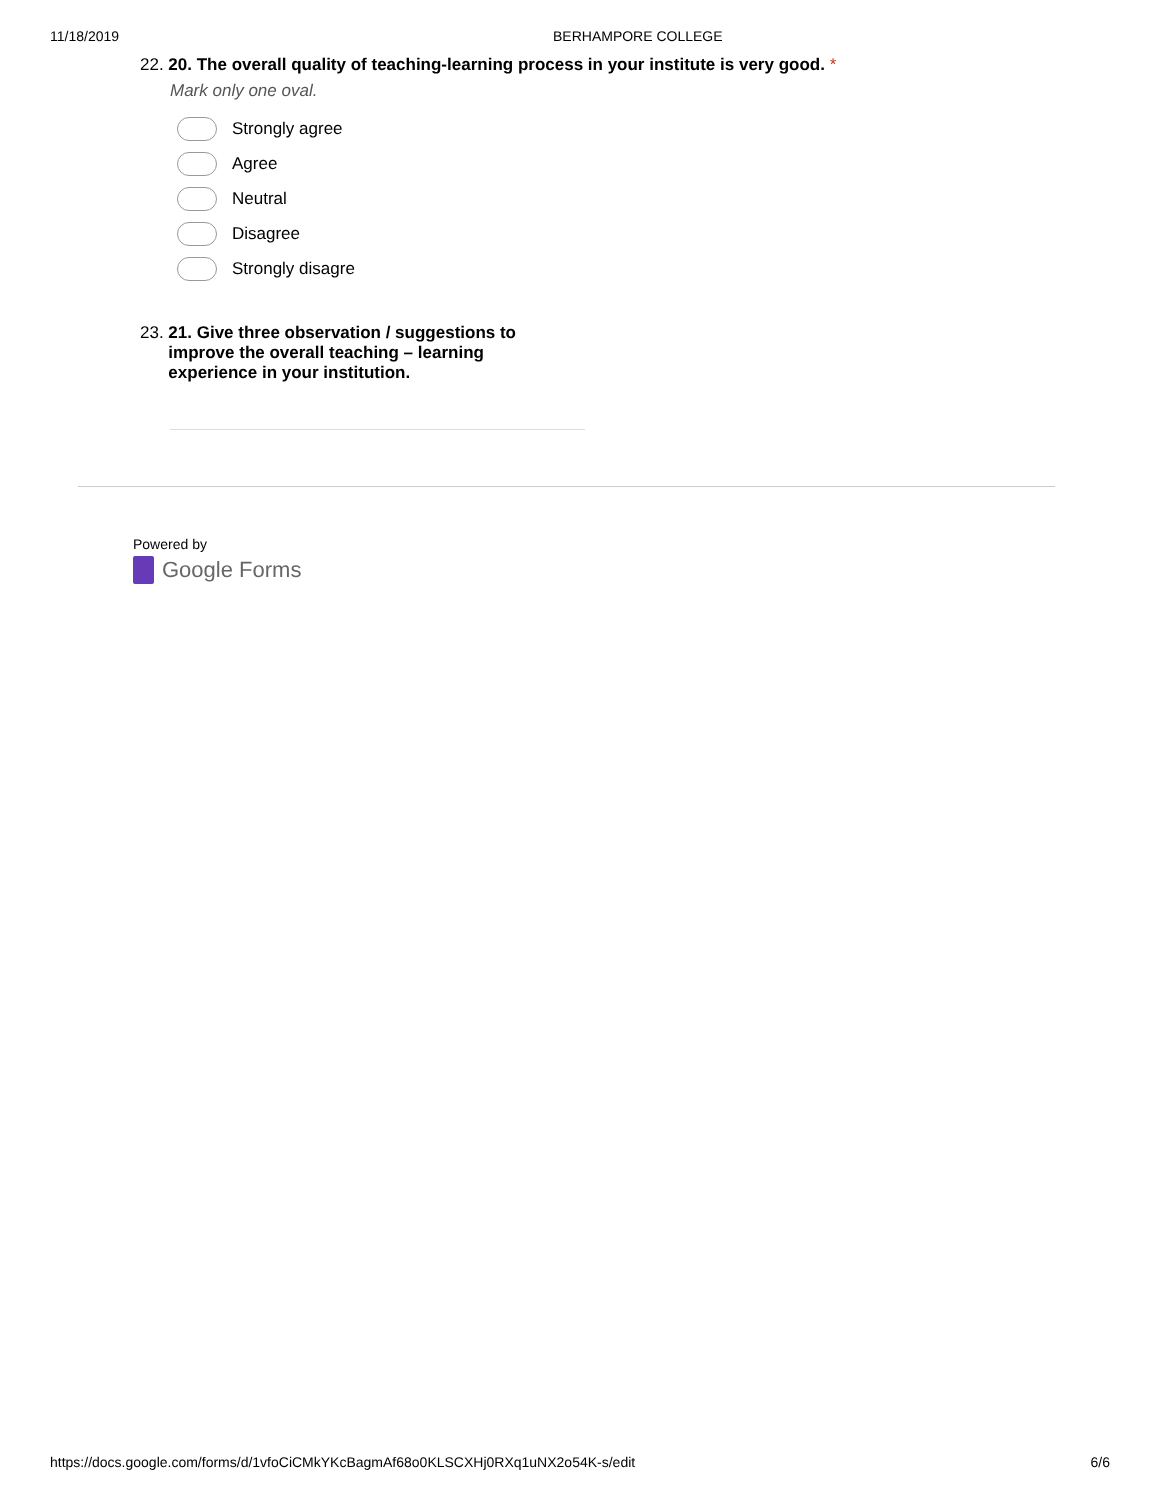11/18/2019 BERHAMPORE COLLEGE
22. 20. The overall quality of teaching-learning process in your institute is very good. *
Mark only one oval.
Strongly agree
Agree
Neutral
Disagree
Strongly disagre
23. 21. Give three observation / suggestions to improve the overall teaching – learning experience in your institution.
Powered by
Google Forms
https://docs.google.com/forms/d/1vfoCiCMkYKcBagmAf68o0KLSCXHj0RXq1uNX2o54K-s/edit 6/6